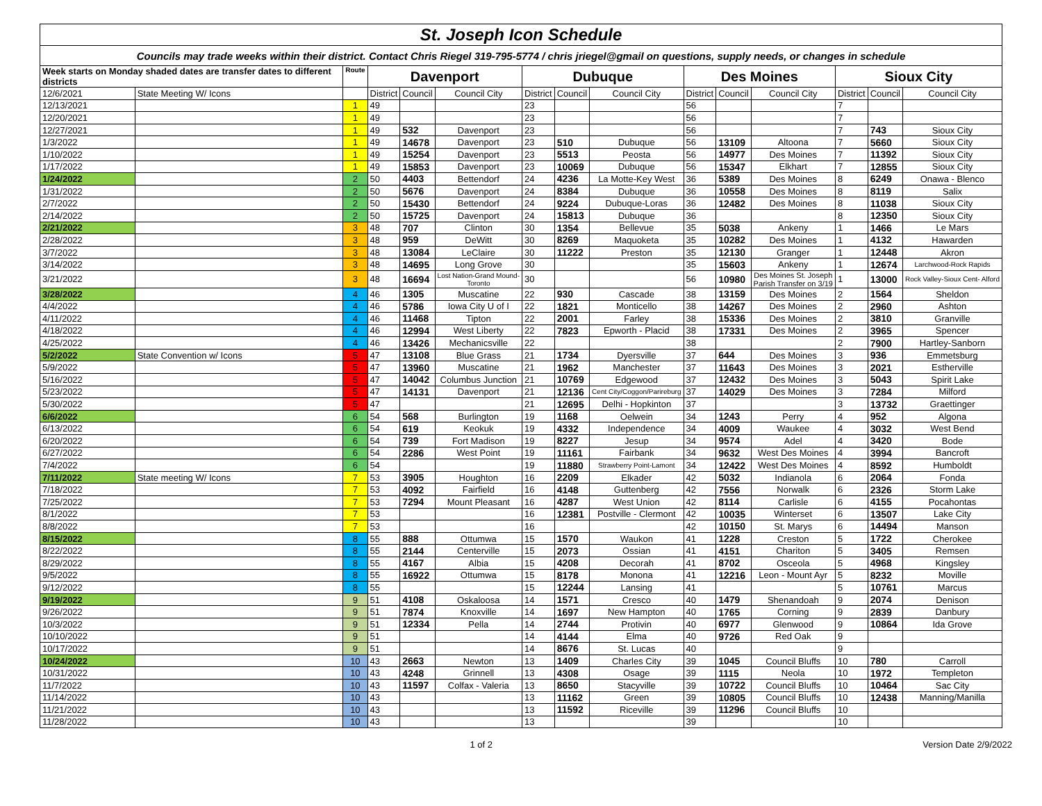| St. Joseph Icon Schedule | | | | | | | | | | | | | | |
| Councils may trade weeks within their district. Contact Chris Riegel 319-795-5774 / chris jriegel@gmail on questions, supply needs, or changes in schedule | | | | | | | | | | | | | | |
| Week starts on Monday shaded dates are transfer dates to different districts | | Route | Davenport | | | Dubuque | | | Des Moines | | | Sioux City | | |
| 12/6/2021 | State Meeting W/ Icons | | District | Council | Council City | District | Council | Council City | District | Council | Council City | District | Council | Council City |
| 12/13/2021 | | 1 | 49 | | | 23 | | | 56 | | | 7 | | |
| 12/20/2021 | | 1 | 49 | | | 23 | | | 56 | | | 7 | | |
| 12/27/2021 | | 1 | 49 | 532 | Davenport | 23 | | | 56 | | | 7 | 743 | Sioux City |
| 1/3/2022 | | 1 | 49 | 14678 | Davenport | 23 | 510 | Dubuque | 56 | 13109 | Altoona | 7 | 5660 | Sioux City |
| 1/10/2022 | | 1 | 49 | 15254 | Davenport | 23 | 5513 | Peosta | 56 | 14977 | Des Moines | 7 | 11392 | Sioux City |
| 1/17/2022 | | 1 | 49 | 15853 | Davenport | 23 | 10069 | Dubuque | 56 | 15347 | Elkhart | 7 | 12855 | Sioux City |
| 1/24/2022 | | 2 | 50 | 4403 | Bettendorf | 24 | 4236 | La Motte-Key West | 36 | 5389 | Des Moines | 8 | 6249 | Onawa - Blenco |
| 1/31/2022 | | 2 | 50 | 5676 | Davenport | 24 | 8384 | Dubuque | 36 | 10558 | Des Moines | 8 | 8119 | Salix |
| 2/7/2022 | | 2 | 50 | 15430 | Bettendorf | 24 | 9224 | Dubuque-Loras | 36 | 12482 | Des Moines | 8 | 11038 | Sioux City |
| 2/14/2022 | | 2 | 50 | 15725 | Davenport | 24 | 15813 | Dubuque | 36 | | | 8 | 12350 | Sioux City |
| 2/21/2022 | | 3 | 48 | 707 | Clinton | 30 | 1354 | Bellevue | 35 | 5038 | Ankeny | 1 | 1466 | Le Mars |
| 2/28/2022 | | 3 | 48 | 959 | DeWitt | 30 | 8269 | Maquoketa | 35 | 10282 | Des Moines | 1 | 4132 | Hawarden |
| 3/7/2022 | | 3 | 48 | 13084 | LeClaire | 30 | 11222 | Preston | 35 | 12130 | Granger | 1 | 12448 | Akron |
| 3/14/2022 | | 3 | 48 | 14695 | Long Grove | 30 | | | 35 | 15603 | Ankeny | 1 | 12674 | Larchwood-Rock Rapids |
| 3/21/2022 | | 3 | 48 | 16694 | Lost Nation-Grand Mound- Toronto | 30 | | | 56 | 10980 | Des Moines St. Joseph Parish Transfer on 3/19 | 1 | 13000 | Rock Valley-Sioux Cent- Alford |
| 3/28/2022 | | 4 | 46 | 1305 | Muscatine | 22 | 930 | Cascade | 38 | 13159 | Des Moines | 2 | 1564 | Sheldon |
| 4/4/2022 | | 4 | 46 | 5786 | Iowa City U of I | 22 | 1821 | Monticello | 38 | 14267 | Des Moines | 2 | 2960 | Ashton |
| 4/11/2022 | | 4 | 46 | 11468 | Tipton | 22 | 2001 | Farley | 38 | 15336 | Des Moines | 2 | 3810 | Granville |
| 4/18/2022 | | 4 | 46 | 12994 | West Liberty | 22 | 7823 | Epworth - Placid | 38 | 17331 | Des Moines | 2 | 3965 | Spencer |
| 4/25/2022 | | 4 | 46 | 13426 | Mechanicsville | 22 | | | 38 | | | 2 | 7900 | Hartley-Sanborn |
| 5/2/2022 | State Convention w/ Icons | 5 | 47 | 13108 | Blue Grass | 21 | 1734 | Dyersville | 37 | 644 | Des Moines | 3 | 936 | Emmetsburg |
| 5/9/2022 | | 5 | 47 | 13960 | Muscatine | 21 | 1962 | Manchester | 37 | 11643 | Des Moines | 3 | 2021 | Estherville |
| 5/16/2022 | | 5 | 47 | 14042 | Columbus Junction | 21 | 10769 | Edgewood | 37 | 12432 | Des Moines | 3 | 5043 | Spirit Lake |
| 5/23/2022 | | 5 | 47 | 14131 | Davenport | 21 | 12136 | Cent City/Coggon/Parireburg | 37 | 14029 | Des Moines | 3 | 7284 | Milford |
| 5/30/2022 | | 5 | 47 | | | 21 | 12695 | Delhi - Hopkinton | 37 | | | 3 | 13732 | Graettinger |
| 6/6/2022 | | 6 | 54 | 568 | Burlington | 19 | 1168 | Oelwein | 34 | 1243 | Perry | 4 | 952 | Algona |
| 6/13/2022 | | 6 | 54 | 619 | Keokuk | 19 | 4332 | Independence | 34 | 4009 | Waukee | 4 | 3032 | West Bend |
| 6/20/2022 | | 6 | 54 | 739 | Fort Madison | 19 | 8227 | Jesup | 34 | 9574 | Adel | 4 | 3420 | Bode |
| 6/27/2022 | | 6 | 54 | 2286 | West Point | 19 | 11161 | Fairbank | 34 | 9632 | West Des Moines | 4 | 3994 | Bancroft |
| 7/4/2022 | | 6 | 54 | | | 19 | 11880 | Strawberry Point-Lamont | 34 | 12422 | West Des Moines | 4 | 8592 | Humboldt |
| 7/11/2022 | State meeting W/ Icons | 7 | 53 | 3905 | Houghton | 16 | 2209 | Elkader | 42 | 5032 | Indianola | 6 | 2064 | Fonda |
| 7/18/2022 | | 7 | 53 | 4092 | Fairfield | 16 | 4148 | Guttenberg | 42 | 7556 | Norwalk | 6 | 2326 | Storm Lake |
| 7/25/2022 | | 7 | 53 | 7294 | Mount Pleasant | 16 | 4287 | West Union | 42 | 8114 | Carlisle | 6 | 4155 | Pocahontas |
| 8/1/2022 | | 7 | 53 | | | 16 | 12381 | Postville - Clermont | 42 | 10035 | Winterset | 6 | 13507 | Lake City |
| 8/8/2022 | | 7 | 53 | | | 16 | | | 42 | 10150 | St. Marys | 6 | 14494 | Manson |
| 8/15/2022 | | 8 | 55 | 888 | Ottumwa | 15 | 1570 | Waukon | 41 | 1228 | Creston | 5 | 1722 | Cherokee |
| 8/22/2022 | | 8 | 55 | 2144 | Centerville | 15 | 2073 | Ossian | 41 | 4151 | Chariton | 5 | 3405 | Remsen |
| 8/29/2022 | | 8 | 55 | 4167 | Albia | 15 | 4208 | Decorah | 41 | 8702 | Osceola | 5 | 4968 | Kingsley |
| 9/5/2022 | | 8 | 55 | 16922 | Ottumwa | 15 | 8178 | Monona | 41 | 12216 | Leon - Mount Ayr | 5 | 8232 | Moville |
| 9/12/2022 | | 8 | 55 | | | 15 | 12244 | Lansing | 41 | | | 5 | 10761 | Marcus |
| 9/19/2022 | | 9 | 51 | 4108 | Oskaloosa | 14 | 1571 | Cresco | 40 | 1479 | Shenandoah | 9 | 2074 | Denison |
| 9/26/2022 | | 9 | 51 | 7874 | Knoxville | 14 | 1697 | New Hampton | 40 | 1765 | Corning | 9 | 2839 | Danbury |
| 10/3/2022 | | 9 | 51 | 12334 | Pella | 14 | 2744 | Protivin | 40 | 6977 | Glenwood | 9 | 10864 | Ida Grove |
| 10/10/2022 | | 9 | 51 | | | 14 | 4144 | Elma | 40 | 9726 | Red Oak | 9 | | |
| 10/17/2022 | | 9 | 51 | | | 14 | 8676 | St. Lucas | 40 | | | 9 | | |
| 10/24/2022 | | 10 | 43 | 2663 | Newton | 13 | 1409 | Charles City | 39 | 1045 | Council Bluffs | 10 | 780 | Carroll |
| 10/31/2022 | | 10 | 43 | 4248 | Grinnell | 13 | 4308 | Osage | 39 | 1115 | Neola | 10 | 1972 | Templeton |
| 11/7/2022 | | 10 | 43 | 11597 | Colfax - Valeria | 13 | 8650 | Stacyville | 39 | 10722 | Council Bluffs | 10 | 10464 | Sac City |
| 11/14/2022 | | 10 | 43 | | | 13 | 11162 | Green | 39 | 10805 | Council Bluffs | 10 | 12438 | Manning/Manilla |
| 11/21/2022 | | 10 | 43 | | | 13 | 11592 | Riceville | 39 | 11296 | Council Bluffs | 10 | | |
| 11/28/2022 | | 10 | 43 | | | 13 | | | 39 | | | 10 | | |
1 of 2 Version Date 2/9/2022